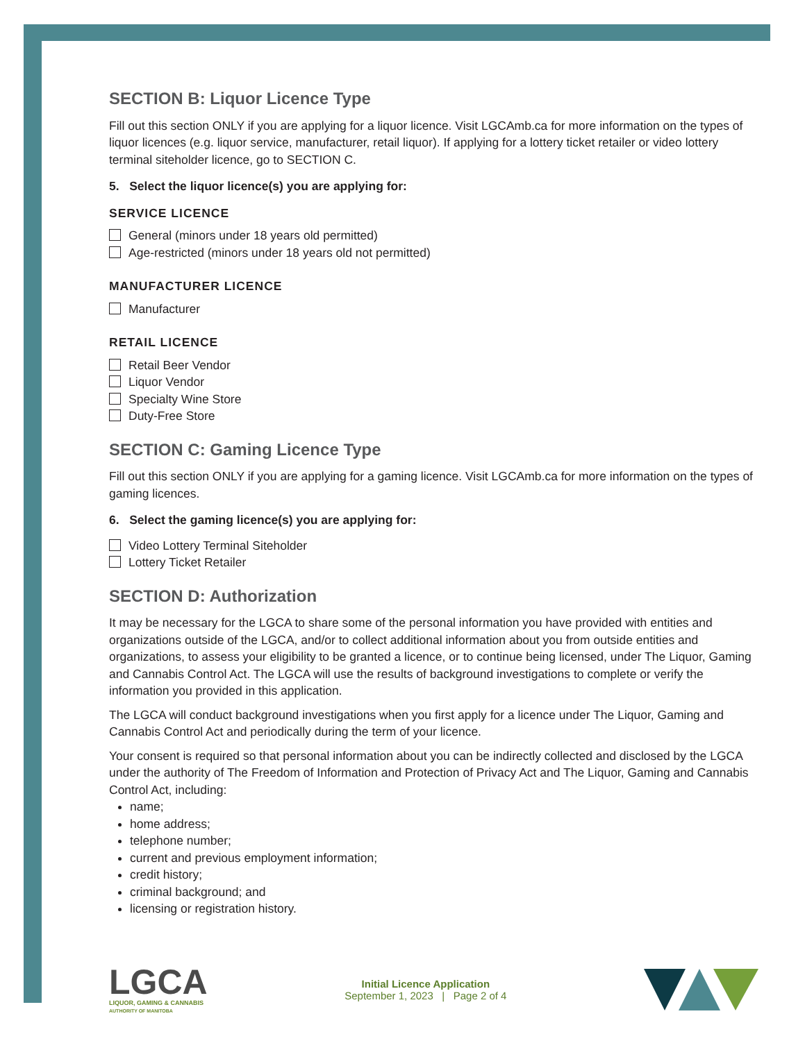SECTION B: Liquor Licence Type
Fill out this section ONLY if you are applying for a liquor licence. Visit LGCAmb.ca for more information on the types of liquor licences (e.g. liquor service, manufacturer, retail liquor). If applying for a lottery ticket retailer or video lottery terminal siteholder licence, go to SECTION C.
5. Select the liquor licence(s) you are applying for:
SERVICE LICENCE
General (minors under 18 years old permitted)
Age-restricted (minors under 18 years old not permitted)
MANUFACTURER LICENCE
Manufacturer
RETAIL LICENCE
Retail Beer Vendor
Liquor Vendor
Specialty Wine Store
Duty-Free Store
SECTION C: Gaming Licence Type
Fill out this section ONLY if you are applying for a gaming licence. Visit LGCAmb.ca for more information on the types of gaming licences.
6. Select the gaming licence(s) you are applying for:
Video Lottery Terminal Siteholder
Lottery Ticket Retailer
SECTION D: Authorization
It may be necessary for the LGCA to share some of the personal information you have provided with entities and organizations outside of the LGCA, and/or to collect additional information about you from outside entities and organizations, to assess your eligibility to be granted a licence, or to continue being licensed, under The Liquor, Gaming and Cannabis Control Act. The LGCA will use the results of background investigations to complete or verify the information you provided in this application.
The LGCA will conduct background investigations when you first apply for a licence under The Liquor, Gaming and Cannabis Control Act and periodically during the term of your licence.
Your consent is required so that personal information about you can be indirectly collected and disclosed by the LGCA under the authority of The Freedom of Information and Protection of Privacy Act and The Liquor, Gaming and Cannabis Control Act, including:
name;
home address;
telephone number;
current and previous employment information;
credit history;
criminal background; and
licensing or registration history.
LGCA
LIQUOR, GAMING & CANNABIS
AUTHORITY OF MANITOBA
Initial Licence Application
September 1, 2023 | Page 2 of 4